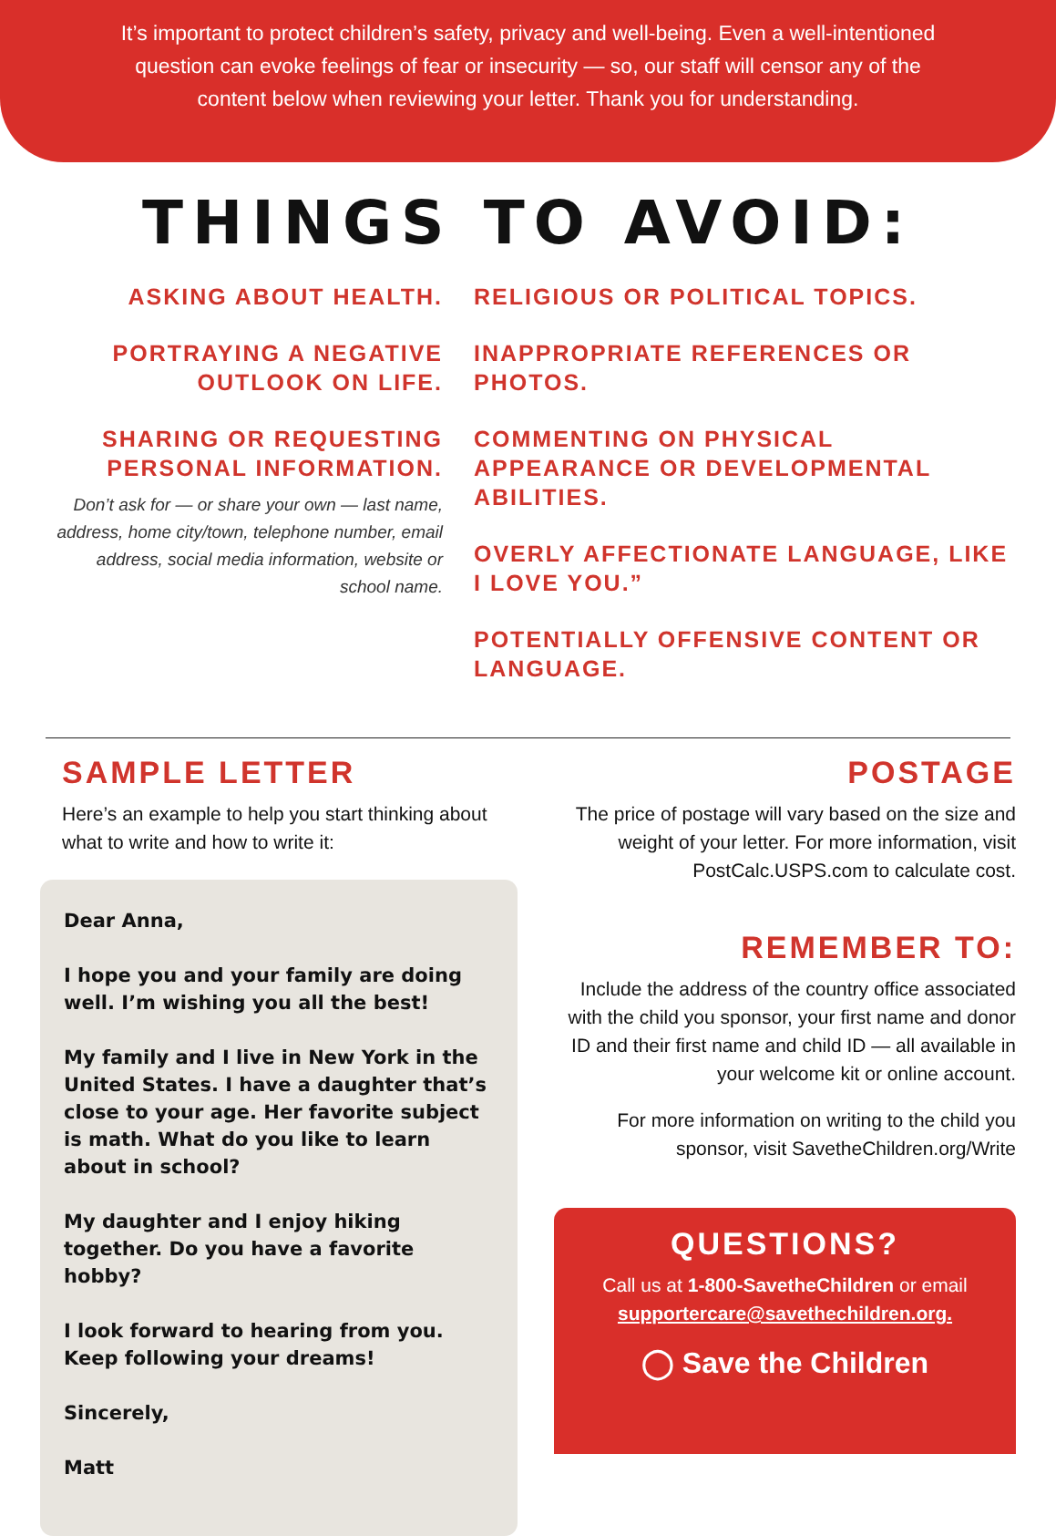It’s important to protect children’s safety, privacy and well-being. Even a well-intentioned question can evoke feelings of fear or insecurity — so, our staff will censor any of the content below when reviewing your letter. Thank you for understanding.
THINGS TO AVOID:
ASKING ABOUT HEALTH.
PORTRAYING A NEGATIVE OUTLOOK ON LIFE.
SHARING OR REQUESTING PERSONAL INFORMATION.
Don’t ask for — or share your own — last name, address, home city/town, telephone number, email address, social media information, website or school name.
RELIGIOUS OR POLITICAL TOPICS.
INAPPROPRIATE REFERENCES OR PHOTOS.
COMMENTING ON PHYSICAL APPEARANCE OR DEVELOPMENTAL ABILITIES.
OVERLY AFFECTIONATE LANGUAGE, LIKE I LOVE YOU.”
POTENTIALLY OFFENSIVE CONTENT OR LANGUAGE.
SAMPLE LETTER
Here’s an example to help you start thinking about what to write and how to write it:
Dear Anna,
I hope you and your family are doing well. I’m wishing you all the best!
My family and I live in New York in the United States. I have a daughter that’s close to your age. Her favorite subject is math. What do you like to learn about in school?
My daughter and I enjoy hiking together. Do you have a favorite hobby?
I look forward to hearing from you. Keep following your dreams!
Sincerely,
Matt
POSTAGE
The price of postage will vary based on the size and weight of your letter. For more information, visit PostCalc.USPS.com to calculate cost.
REMEMBER TO:
Include the address of the country office associated with the child you sponsor, your first name and donor ID and their first name and child ID — all available in your welcome kit or online account.
For more information on writing to the child you sponsor, visit SavetheChildren.org/Write
QUESTIONS?
Call us at 1-800-SavetheChildren or email supportercare@savethechildren.org.
◯ Save the Children